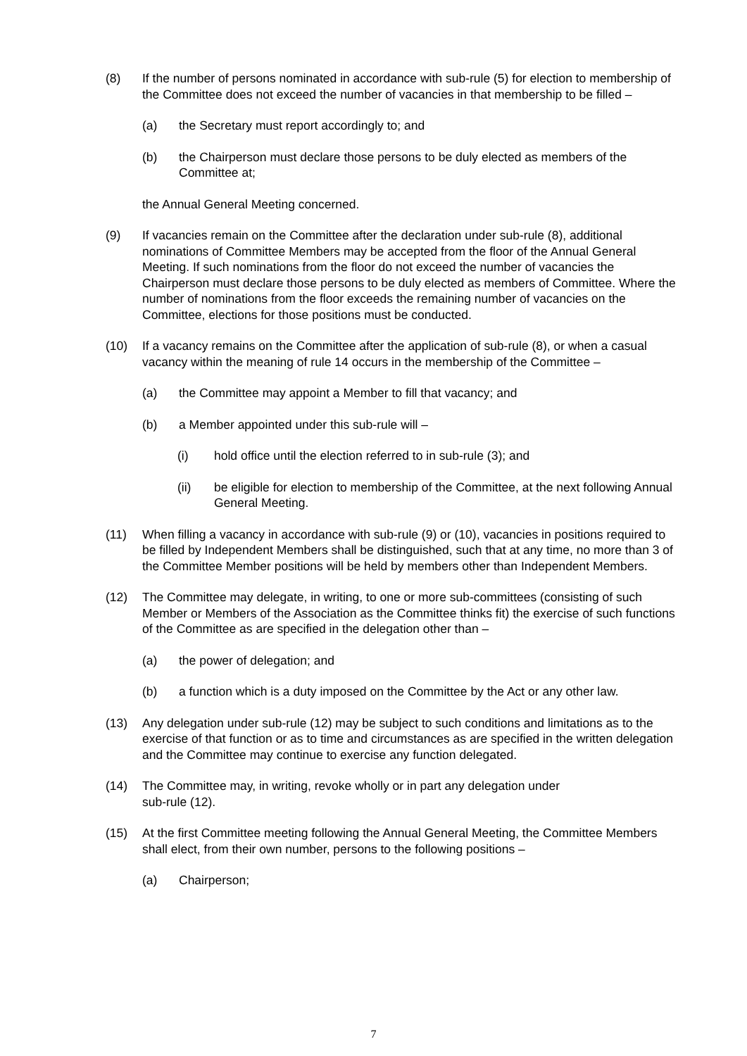(8) If the number of persons nominated in accordance with sub-rule (5) for election to membership of the Committee does not exceed the number of vacancies in that membership to be filled –
(a) the Secretary must report accordingly to; and
(b) the Chairperson must declare those persons to be duly elected as members of the Committee at;
the Annual General Meeting concerned.
(9) If vacancies remain on the Committee after the declaration under sub-rule (8), additional nominations of Committee Members may be accepted from the floor of the Annual General Meeting. If such nominations from the floor do not exceed the number of vacancies the Chairperson must declare those persons to be duly elected as members of Committee. Where the number of nominations from the floor exceeds the remaining number of vacancies on the Committee, elections for those positions must be conducted.
(10) If a vacancy remains on the Committee after the application of sub-rule (8), or when a casual vacancy within the meaning of rule 14 occurs in the membership of the Committee –
(a) the Committee may appoint a Member to fill that vacancy; and
(b) a Member appointed under this sub-rule will –
(i) hold office until the election referred to in sub-rule (3); and
(ii) be eligible for election to membership of the Committee, at the next following Annual General Meeting.
(11) When filling a vacancy in accordance with sub-rule (9) or (10), vacancies in positions required to be filled by Independent Members shall be distinguished, such that at any time, no more than 3 of the Committee Member positions will be held by members other than Independent Members.
(12) The Committee may delegate, in writing, to one or more sub-committees (consisting of such Member or Members of the Association as the Committee thinks fit) the exercise of such functions of the Committee as are specified in the delegation other than –
(a) the power of delegation; and
(b) a function which is a duty imposed on the Committee by the Act or any other law.
(13) Any delegation under sub-rule (12) may be subject to such conditions and limitations as to the exercise of that function or as to time and circumstances as are specified in the written delegation and the Committee may continue to exercise any function delegated.
(14) The Committee may, in writing, revoke wholly or in part any delegation under
sub-rule (12).
(15) At the first Committee meeting following the Annual General Meeting, the Committee Members shall elect, from their own number, persons to the following positions –
(a) Chairperson;
7